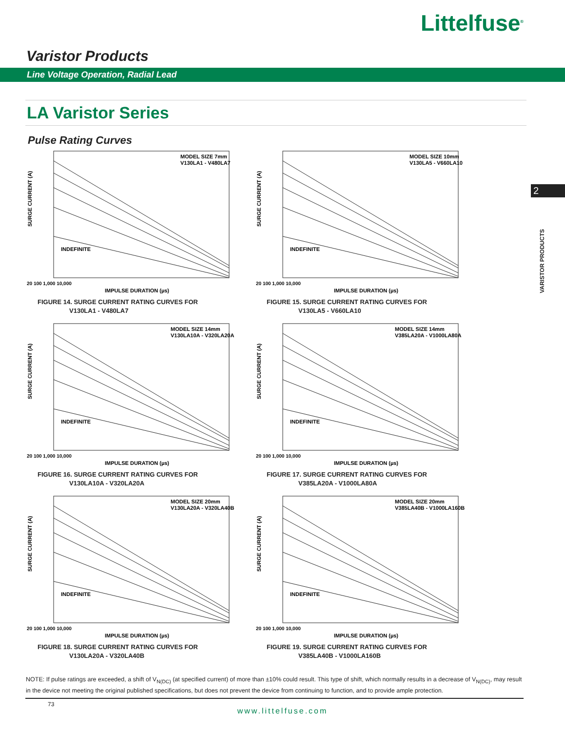Littelfuse<sup>®</sup>
Varistor Products
Line Voltage Operation, Radial Lead
LA Varistor Series
Pulse Rating Curves
2
VARISTOR PRODUCTS
SURGE CURRENT (A)
MODEL SIZE 7mm
V130LA1 - V480LA7
INDEFINITE
20 100 1,000 10,000
IMPULSE DURATION (µs)
FIGURE 14. SURGE CURRENT RATING CURVES FOR
V130LA1 - V480LA7
SURGE CURRENT (A)
MODEL SIZE 10mm
V130LA5 - V660LA10
INDEFINITE
20 100 1,000 10,000
IMPULSE DURATION (µs)
FIGURE 15. SURGE CURRENT RATING CURVES FOR
V130LA5 - V660LA10
SURGE CURRENT (A)
MODEL SIZE 14mm
V130LA10A - V320LA20A
INDEFINITE
20 100 1,000 10,000
IMPULSE DURATION (µs)
FIGURE 16. SURGE CURRENT RATING CURVES FOR
V130LA10A - V320LA20A
SURGE CURRENT (A)
MODEL SIZE 14mm
V385LA20A - V1000LA80A
INDEFINITE
20 100 1,000 10,000
IMPULSE DURATION (µs)
FIGURE 17. SURGE CURRENT RATING CURVES FOR
V385LA20A - V1000LA80A
SURGE CURRENT (A)
MODEL SIZE 20mm
V130LA20A - V320LA40B
INDEFINITE
20 100 1,000 10,000
IMPULSE DURATION (µs)
FIGURE 18. SURGE CURRENT RATING CURVES FOR
V130LA20A - V320LA40B
SURGE CURRENT (A)
MODEL SIZE 20mm
V385LA40B - V1000LA160B
INDEFINITE
20 100 1,000 10,000
IMPULSE DURATION (µs)
FIGURE 19. SURGE CURRENT RATING CURVES FOR
V385LA40B - V1000LA160B
NOTE: If pulse ratings are exceeded, a shift of V<sub>N(DC)</sub> (at specified current) of more than ±10% could result. This type of shift, which normally results in a decrease of V<sub>N(DC)</sub>, may result in the device not meeting the original published specifications, but does not prevent the device from continuing to function, and to provide ample protection.
73
www.littelfuse.com